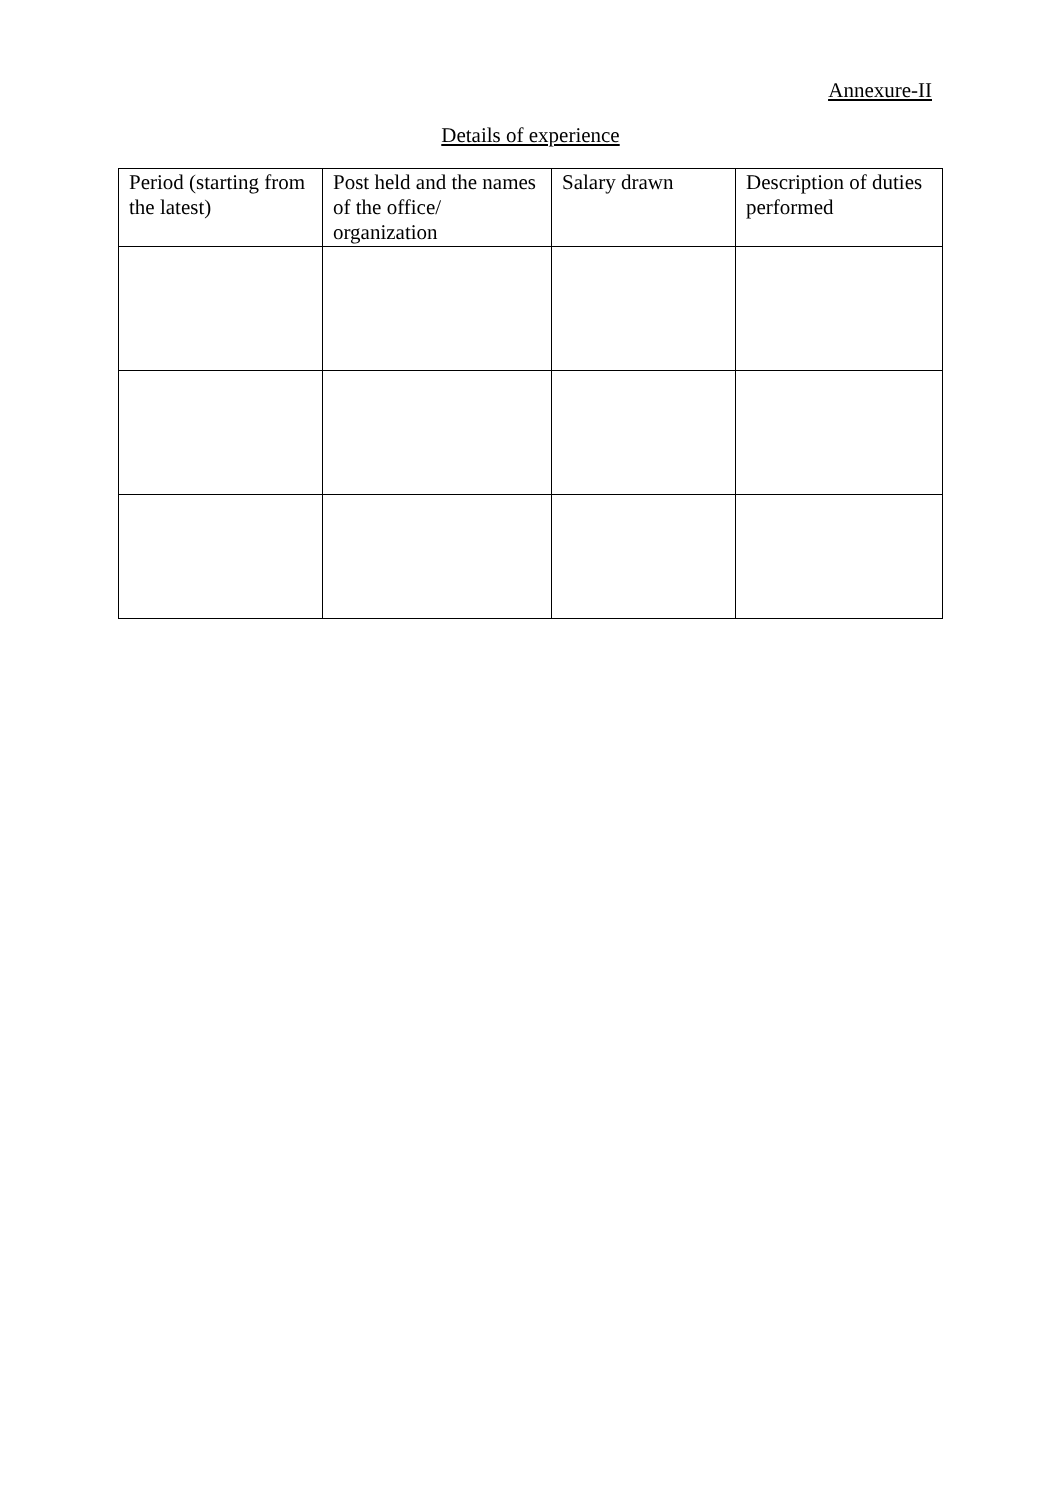Annexure-II
Details of experience
| Period (starting from the latest) | Post held and the names of the office/ organization | Salary drawn | Description of duties performed |
| --- | --- | --- | --- |